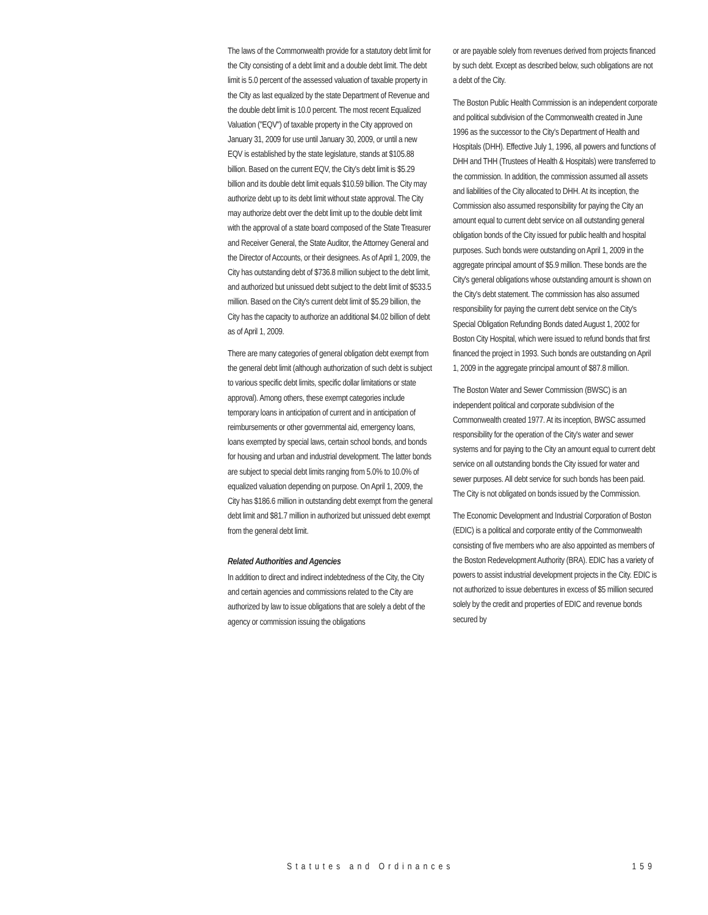The laws of the Commonwealth provide for a statutory debt limit for the City consisting of a debt limit and a double debt limit. The debt limit is 5.0 percent of the assessed valuation of taxable property in the City as last equalized by the state Department of Revenue and the double debt limit is 10.0 percent. The most recent Equalized Valuation ("EQV") of taxable property in the City approved on January 31, 2009 for use until January 30, 2009, or until a new EQV is established by the state legislature, stands at $105.88 billion. Based on the current EQV, the City's debt limit is $5.29 billion and its double debt limit equals $10.59 billion. The City may authorize debt up to its debt limit without state approval. The City may authorize debt over the debt limit up to the double debt limit with the approval of a state board composed of the State Treasurer and Receiver General, the State Auditor, the Attorney General and the Director of Accounts, or their designees. As of April 1, 2009, the City has outstanding debt of $736.8 million subject to the debt limit, and authorized but unissued debt subject to the debt limit of $533.5 million. Based on the City's current debt limit of $5.29 billion, the City has the capacity to authorize an additional $4.02 billion of debt as of April 1, 2009.
There are many categories of general obligation debt exempt from the general debt limit (although authorization of such debt is subject to various specific debt limits, specific dollar limitations or state approval). Among others, these exempt categories include temporary loans in anticipation of current and in anticipation of reimbursements or other governmental aid, emergency loans, loans exempted by special laws, certain school bonds, and bonds for housing and urban and industrial development. The latter bonds are subject to special debt limits ranging from 5.0% to 10.0% of equalized valuation depending on purpose. On April 1, 2009, the City has $186.6 million in outstanding debt exempt from the general debt limit and $81.7 million in authorized but unissued debt exempt from the general debt limit.
Related Authorities and Agencies
In addition to direct and indirect indebtedness of the City, the City and certain agencies and commissions related to the City are authorized by law to issue obligations that are solely a debt of the agency or commission issuing the obligations
or are payable solely from revenues derived from projects financed by such debt. Except as described below, such obligations are not a debt of the City.
The Boston Public Health Commission is an independent corporate and political subdivision of the Commonwealth created in June 1996 as the successor to the City's Department of Health and Hospitals (DHH). Effective July 1, 1996, all powers and functions of DHH and THH (Trustees of Health & Hospitals) were transferred to the commission. In addition, the commission assumed all assets and liabilities of the City allocated to DHH. At its inception, the Commission also assumed responsibility for paying the City an amount equal to current debt service on all outstanding general obligation bonds of the City issued for public health and hospital purposes. Such bonds were outstanding on April 1, 2009 in the aggregate principal amount of $5.9 million. These bonds are the City's general obligations whose outstanding amount is shown on the City's debt statement. The commission has also assumed responsibility for paying the current debt service on the City's Special Obligation Refunding Bonds dated August 1, 2002 for Boston City Hospital, which were issued to refund bonds that first financed the project in 1993. Such bonds are outstanding on April 1, 2009 in the aggregate principal amount of $87.8 million.
The Boston Water and Sewer Commission (BWSC) is an independent political and corporate subdivision of the Commonwealth created 1977. At its inception, BWSC assumed responsibility for the operation of the City's water and sewer systems and for paying to the City an amount equal to current debt service on all outstanding bonds the City issued for water and sewer purposes. All debt service for such bonds has been paid. The City is not obligated on bonds issued by the Commission.
The Economic Development and Industrial Corporation of Boston (EDIC) is a political and corporate entity of the Commonwealth consisting of five members who are also appointed as members of the Boston Redevelopment Authority (BRA). EDIC has a variety of powers to assist industrial development projects in the City. EDIC is not authorized to issue debentures in excess of $5 million secured solely by the credit and properties of EDIC and revenue bonds secured by
Statutes and Ordinances 159